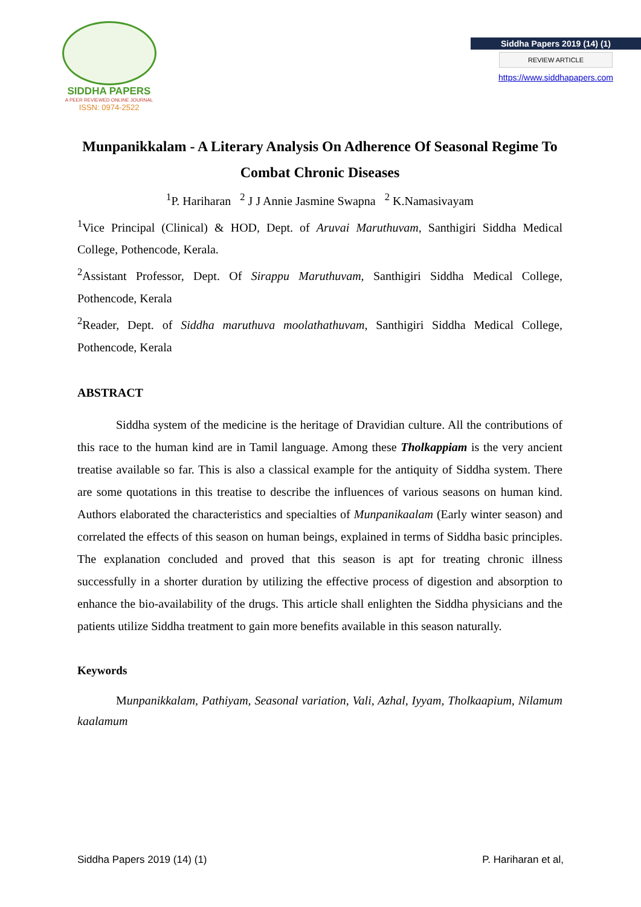SIDDHA PAPERS
A PEER REVIEWED ONLINE JOURNAL
ISSN: 0974-2522
Siddha Papers 2019 (14) (1)
REVIEW ARTICLE
https://www.siddhapapers.com
Munpanikkalam - A Literary Analysis On Adherence Of Seasonal Regime To Combat Chronic Diseases
<sup>1</sup> P. Hariharan <sup>2</sup> J J Annie Jasmine Swapna <sup>2</sup> K.Namasivayam
<sup>1</sup> Vice Principal (Clinical) & HOD, Dept. of Aruvai Maruthuvam, Santhigiri Siddha Medical College, Pothencode, Kerala.
<sup>2</sup> Assistant Professor, Dept. Of Sirappu Maruthuvam, Santhigiri Siddha Medical College, Pothencode, Kerala
<sup>2</sup> Reader, Dept. of Siddha maruthuva moolathathuvam, Santhigiri Siddha Medical College, Pothencode, Kerala
ABSTRACT
Siddha system of the medicine is the heritage of Dravidian culture. All the contributions of this race to the human kind are in Tamil language. Among these Tholkappiam is the very ancient treatise available so far. This is also a classical example for the antiquity of Siddha system. There are some quotations in this treatise to describe the influences of various seasons on human kind. Authors elaborated the characteristics and specialties of Munpanikaalam (Early winter season) and correlated the effects of this season on human beings, explained in terms of Siddha basic principles. The explanation concluded and proved that this season is apt for treating chronic illness successfully in a shorter duration by utilizing the effective process of digestion and absorption to enhance the bio-availability of the drugs. This article shall enlighten the Siddha physicians and the patients utilize Siddha treatment to gain more benefits available in this season naturally.
Keywords
Munpanikkalam, Pathiyam, Seasonal variation, Vali, Azhal, Iyyam, Tholkaapium, Nilamum kaalamum
Siddha Papers 2019 (14) (1) P. Hariharan et al,